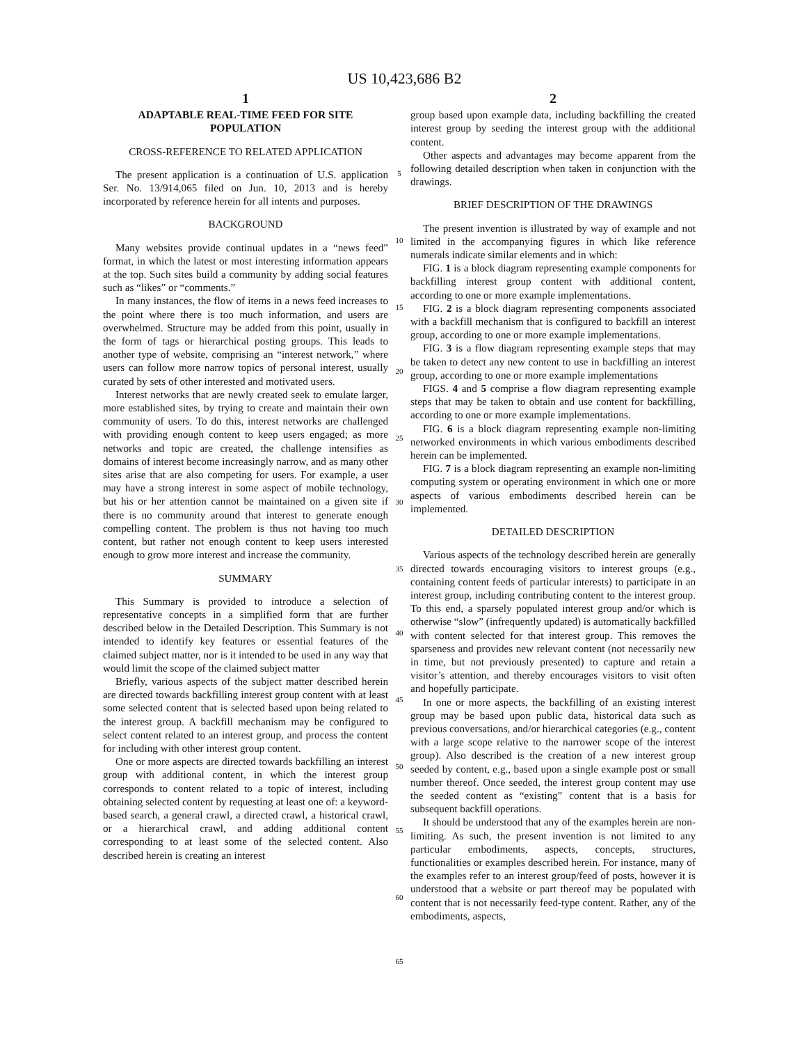US 10,423,686 B2
1
ADAPTABLE REAL-TIME FEED FOR SITE POPULATION
CROSS-REFERENCE TO RELATED APPLICATION
The present application is a continuation of U.S. application Ser. No. 13/914,065 filed on Jun. 10, 2013 and is hereby incorporated by reference herein for all intents and purposes.
BACKGROUND
Many websites provide continual updates in a “news feed” format, in which the latest or most interesting information appears at the top. Such sites build a community by adding social features such as “likes” or “comments.”
In many instances, the flow of items in a news feed increases to the point where there is too much information, and users are overwhelmed. Structure may be added from this point, usually in the form of tags or hierarchical posting groups. This leads to another type of website, comprising an “interest network,” where users can follow more narrow topics of personal interest, usually curated by sets of other interested and motivated users.
Interest networks that are newly created seek to emulate larger, more established sites, by trying to create and maintain their own community of users. To do this, interest networks are challenged with providing enough content to keep users engaged; as more networks and topic are created, the challenge intensifies as domains of interest become increasingly narrow, and as many other sites arise that are also competing for users. For example, a user may have a strong interest in some aspect of mobile technology, but his or her attention cannot be maintained on a given site if there is no community around that interest to generate enough compelling content. The problem is thus not having too much content, but rather not enough content to keep users interested enough to grow more interest and increase the community.
SUMMARY
This Summary is provided to introduce a selection of representative concepts in a simplified form that are further described below in the Detailed Description. This Summary is not intended to identify key features or essential features of the claimed subject matter, nor is it intended to be used in any way that would limit the scope of the claimed subject matter
Briefly, various aspects of the subject matter described herein are directed towards backfilling interest group content with at least some selected content that is selected based upon being related to the interest group. A backfill mechanism may be configured to select content related to an interest group, and process the content for including with other interest group content.
One or more aspects are directed towards backfilling an interest group with additional content, in which the interest group corresponds to content related to a topic of interest, including obtaining selected content by requesting at least one of: a keyword-based search, a general crawl, a directed crawl, a historical crawl, or a hierarchical crawl, and adding additional content corresponding to at least some of the selected content. Also described herein is creating an interest
5
10
15
20
25
30
35
40
45
50
55
60
65
2
group based upon example data, including backfilling the created interest group by seeding the interest group with the additional content.
Other aspects and advantages may become apparent from the following detailed description when taken in conjunction with the drawings.
BRIEF DESCRIPTION OF THE DRAWINGS
The present invention is illustrated by way of example and not limited in the accompanying figures in which like reference numerals indicate similar elements and in which:
FIG. 1 is a block diagram representing example components for backfilling interest group content with additional content, according to one or more example implementations.
FIG. 2 is a block diagram representing components associated with a backfill mechanism that is configured to backfill an interest group, according to one or more example implementations.
FIG. 3 is a flow diagram representing example steps that may be taken to detect any new content to use in backfilling an interest group, according to one or more example implementations
FIGS. 4 and 5 comprise a flow diagram representing example steps that may be taken to obtain and use content for backfilling, according to one or more example implementations.
FIG. 6 is a block diagram representing example non-limiting networked environments in which various embodiments described herein can be implemented.
FIG. 7 is a block diagram representing an example non-limiting computing system or operating environment in which one or more aspects of various embodiments described herein can be implemented.
DETAILED DESCRIPTION
Various aspects of the technology described herein are generally directed towards encouraging visitors to interest groups (e.g., containing content feeds of particular interests) to participate in an interest group, including contributing content to the interest group. To this end, a sparsely populated interest group and/or which is otherwise “slow” (infrequently updated) is automatically backfilled with content selected for that interest group. This removes the sparseness and provides new relevant content (not necessarily new in time, but not previously presented) to capture and retain a visitor’s attention, and thereby encourages visitors to visit often and hopefully participate.
In one or more aspects, the backfilling of an existing interest group may be based upon public data, historical data such as previous conversations, and/or hierarchical categories (e.g., content with a large scope relative to the narrower scope of the interest group). Also described is the creation of a new interest group seeded by content, e.g., based upon a single example post or small number thereof. Once seeded, the interest group content may use the seeded content as “existing” content that is a basis for subsequent backfill operations.
It should be understood that any of the examples herein are non-limiting. As such, the present invention is not limited to any particular embodiments, aspects, concepts, structures, functionalities or examples described herein. For instance, many of the examples refer to an interest group/feed of posts, however it is understood that a website or part thereof may be populated with content that is not necessarily feed-type content. Rather, any of the embodiments, aspects,